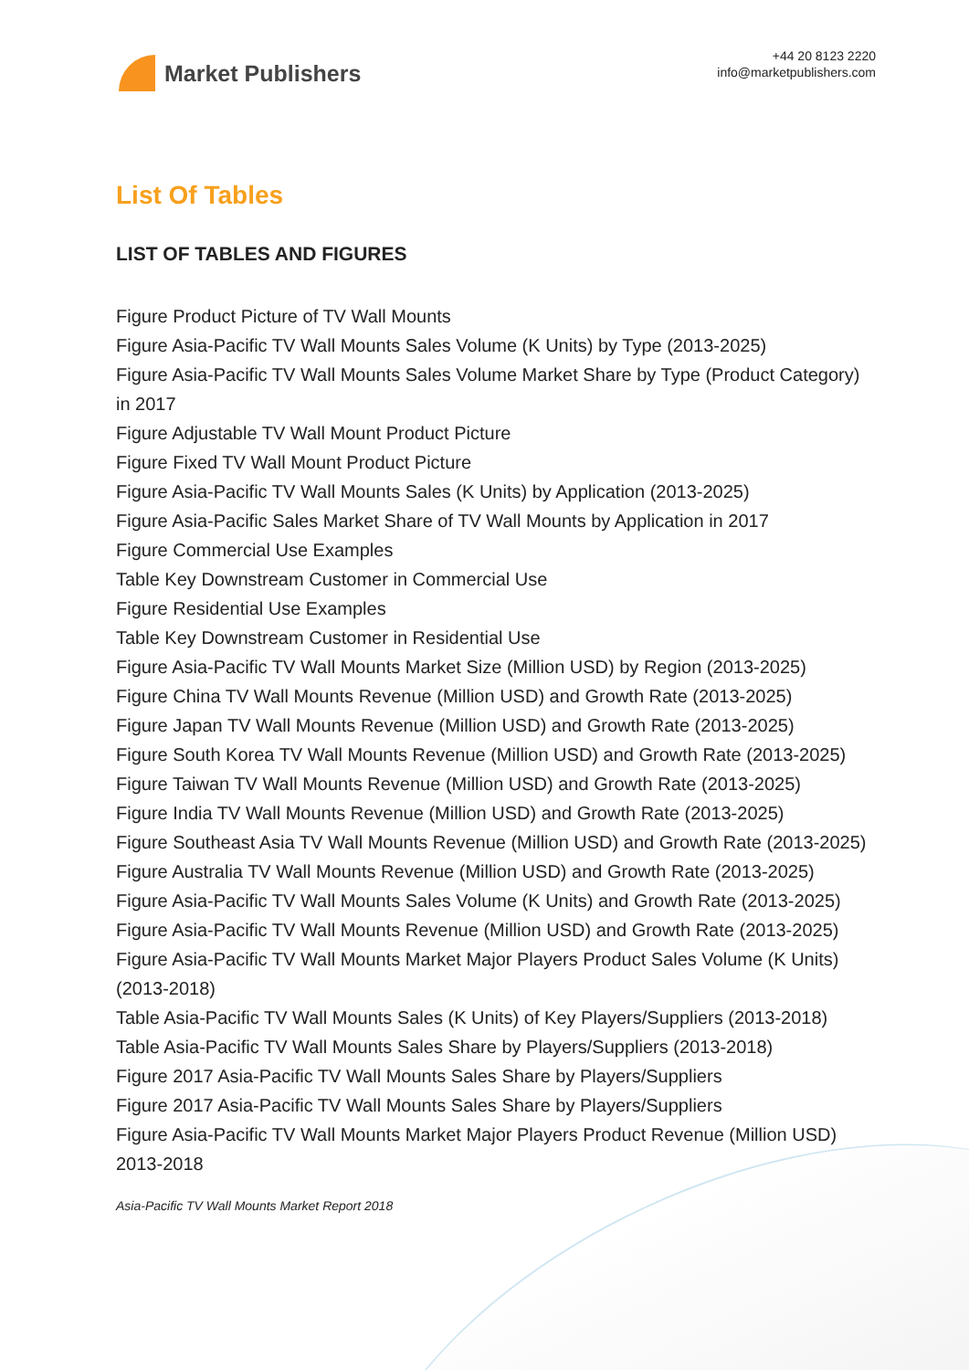Market Publishers
+44 20 8123 2220
info@marketpublishers.com
List Of Tables
LIST OF TABLES AND FIGURES
Figure Product Picture of TV Wall Mounts
Figure Asia-Pacific TV Wall Mounts Sales Volume (K Units) by Type (2013-2025)
Figure Asia-Pacific TV Wall Mounts Sales Volume Market Share by Type (Product Category) in 2017
Figure Adjustable TV Wall Mount Product Picture
Figure Fixed TV Wall Mount Product Picture
Figure Asia-Pacific TV Wall Mounts Sales (K Units) by Application (2013-2025)
Figure Asia-Pacific Sales Market Share of TV Wall Mounts by Application in 2017
Figure Commercial Use Examples
Table Key Downstream Customer in Commercial Use
Figure Residential Use Examples
Table Key Downstream Customer in Residential Use
Figure Asia-Pacific TV Wall Mounts Market Size (Million USD) by Region (2013-2025)
Figure China TV Wall Mounts Revenue (Million USD) and Growth Rate (2013-2025)
Figure Japan TV Wall Mounts Revenue (Million USD) and Growth Rate (2013-2025)
Figure South Korea TV Wall Mounts Revenue (Million USD) and Growth Rate (2013-2025)
Figure Taiwan TV Wall Mounts Revenue (Million USD) and Growth Rate (2013-2025)
Figure India TV Wall Mounts Revenue (Million USD) and Growth Rate (2013-2025)
Figure Southeast Asia TV Wall Mounts Revenue (Million USD) and Growth Rate (2013-2025)
Figure Australia TV Wall Mounts Revenue (Million USD) and Growth Rate (2013-2025)
Figure Asia-Pacific TV Wall Mounts Sales Volume (K Units) and Growth Rate (2013-2025)
Figure Asia-Pacific TV Wall Mounts Revenue (Million USD) and Growth Rate (2013-2025)
Figure Asia-Pacific TV Wall Mounts Market Major Players Product Sales Volume (K Units)(2013-2018)
Table Asia-Pacific TV Wall Mounts Sales (K Units) of Key Players/Suppliers (2013-2018)
Table Asia-Pacific TV Wall Mounts Sales Share by Players/Suppliers (2013-2018)
Figure 2017 Asia-Pacific TV Wall Mounts Sales Share by Players/Suppliers
Figure 2017 Asia-Pacific TV Wall Mounts Sales Share by Players/Suppliers
Figure Asia-Pacific TV Wall Mounts Market Major Players Product Revenue (Million USD) 2013-2018
Asia-Pacific TV Wall Mounts Market Report 2018